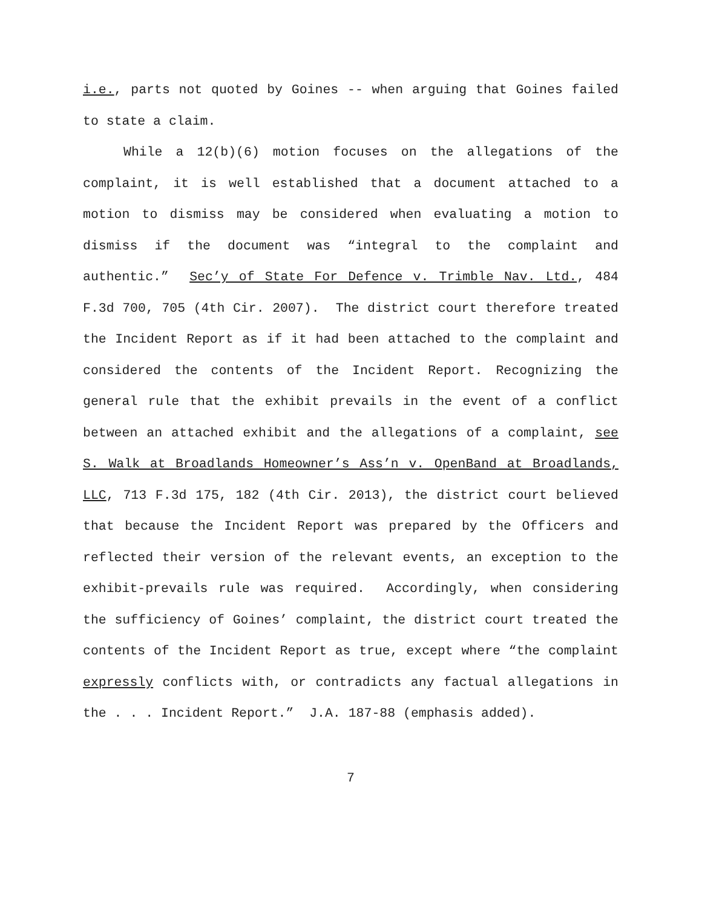i.e., parts not quoted by Goines -- when arguing that Goines failed to state a claim.
While a 12(b)(6) motion focuses on the allegations of the complaint, it is well established that a document attached to a motion to dismiss may be considered when evaluating a motion to dismiss if the document was “integral to the complaint and authentic.” Sec’y of State For Defence v. Trimble Nav. Ltd., 484 F.3d 700, 705 (4th Cir. 2007). The district court therefore treated the Incident Report as if it had been attached to the complaint and considered the contents of the Incident Report. Recognizing the general rule that the exhibit prevails in the event of a conflict between an attached exhibit and the allegations of a complaint, see S. Walk at Broadlands Homeowner’s Ass’n v. OpenBand at Broadlands, LLC, 713 F.3d 175, 182 (4th Cir. 2013), the district court believed that because the Incident Report was prepared by the Officers and reflected their version of the relevant events, an exception to the exhibit-prevails rule was required. Accordingly, when considering the sufficiency of Goines’ complaint, the district court treated the contents of the Incident Report as true, except where “the complaint expressly conflicts with, or contradicts any factual allegations in the . . . Incident Report.” J.A. 187-88 (emphasis added).
7